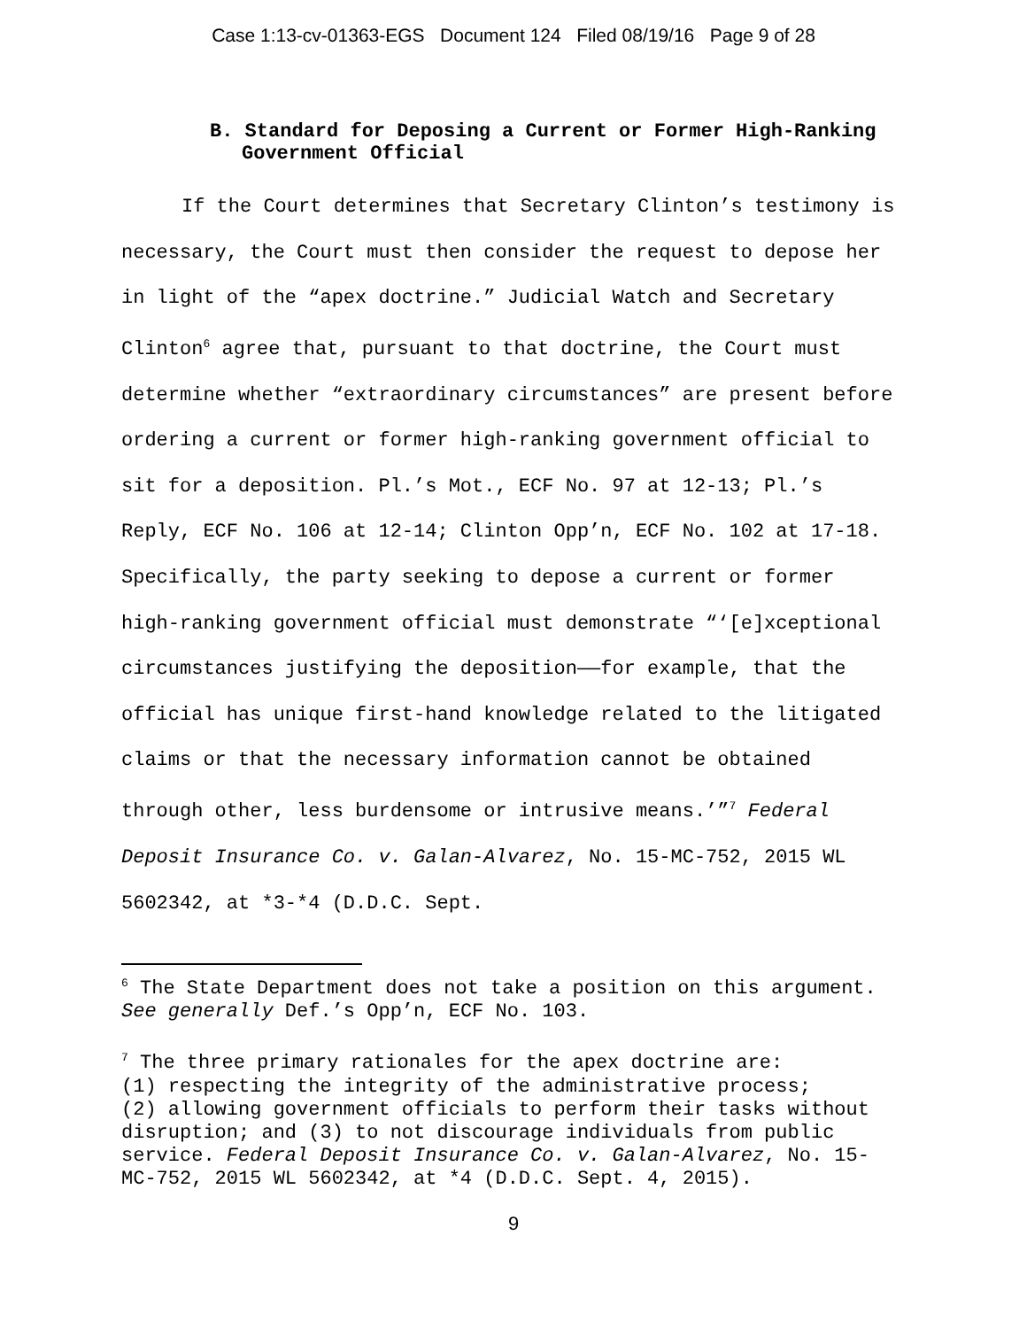Case 1:13-cv-01363-EGS Document 124 Filed 08/19/16 Page 9 of 28
B. Standard for Deposing a Current or Former High-Ranking Government Official
If the Court determines that Secretary Clinton’s testimony is necessary, the Court must then consider the request to depose her in light of the “apex doctrine.” Judicial Watch and Secretary Clinton<sup>6</sup> agree that, pursuant to that doctrine, the Court must determine whether “extraordinary circumstances” are present before ordering a current or former high-ranking government official to sit for a deposition. Pl.’s Mot., ECF No. 97 at 12-13; Pl.’s Reply, ECF No. 106 at 12-14; Clinton Opp’n, ECF No. 102 at 17-18. Specifically, the party seeking to depose a current or former high-ranking government official must demonstrate “‘[e]xceptional circumstances justifying the deposition——for example, that the official has unique first-hand knowledge related to the litigated claims or that the necessary information cannot be obtained through other, less burdensome or intrusive means.’”<sup>7</sup> Federal Deposit Insurance Co. v. Galan-Alvarez, No. 15-MC-752, 2015 WL 5602342, at *3-*4 (D.D.C. Sept.
<sup>6</sup> The State Department does not take a position on this argument. See generally Def.’s Opp’n, ECF No. 103.
<sup>7</sup> The three primary rationales for the apex doctrine are:
(1) respecting the integrity of the administrative process;
(2) allowing government officials to perform their tasks without disruption; and (3) to not discourage individuals from public service. Federal Deposit Insurance Co. v. Galan-Alvarez, No. 15-MC-752, 2015 WL 5602342, at *4 (D.D.C. Sept. 4, 2015).
9